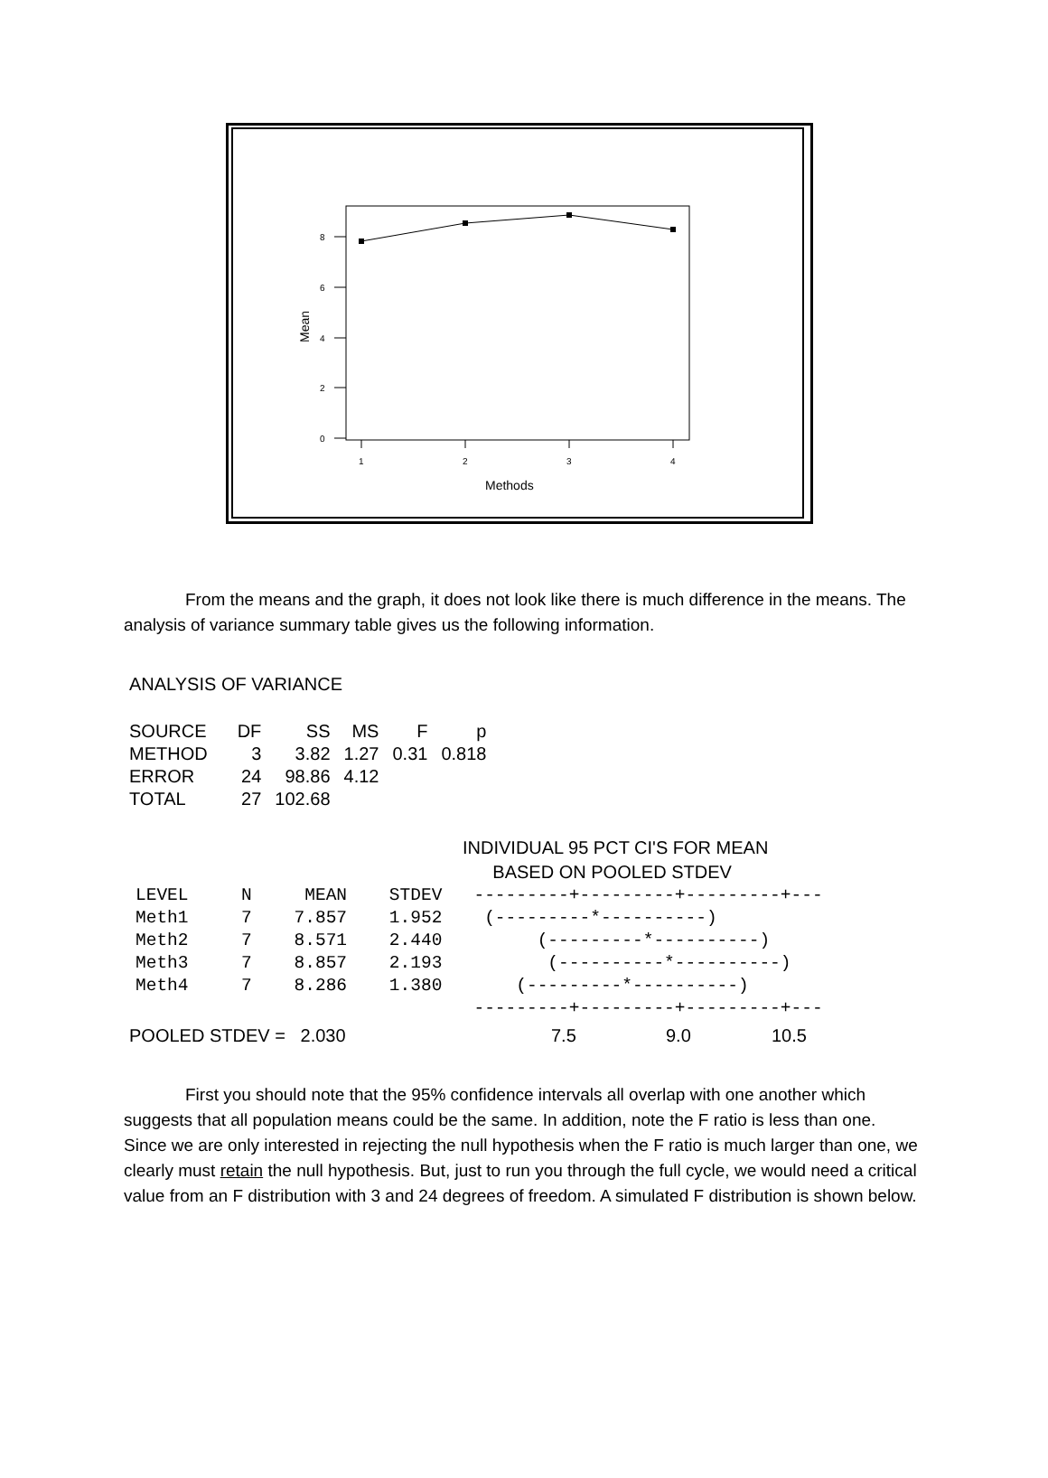0
2
4
6
8
1
2
3
4
Methods
Mean
From the means and the graph, it does not look like there is much difference in the means. The analysis of variance summary table gives us the following information.
ANALYSIS OF VARIANCE
| SOURCE | DF | SS | MS | F | p |
| --- | --- | --- | --- | --- | --- |
| METHOD | 3 | 3.82 | 1.27 | 0.31 | 0.818 |
| ERROR | 24 | 98.86 | 4.12 | | |
| TOTAL | 27 | 102.68 | | | |
INDIVIDUAL 95 PCT CI'S FOR MEAN
BASED ON POOLED STDEV
LEVEL     N     MEAN    STDEV   ---------+---------+---------+---
Meth1     7    7.857    1.952    (---------*----------)
Meth2     7    8.571    2.440         (---------*----------)
Meth3     7    8.857    2.193          (----------*----------)
Meth4     7    8.286    1.380       (---------*----------)
                                ---------+---------+---------+---
POOLED STDEV = 2.030 7.5 9.0 10.5
First you should note that the 95% confidence intervals all overlap with one another which suggests that all population means could be the same. In addition, note the F ratio is less than one. Since we are only interested in rejecting the null hypothesis when the F ratio is much larger than one, we clearly must retain the null hypothesis. But, just to run you through the full cycle, we would need a critical value from an F distribution with 3 and 24 degrees of freedom. A simulated F distribution is shown below.